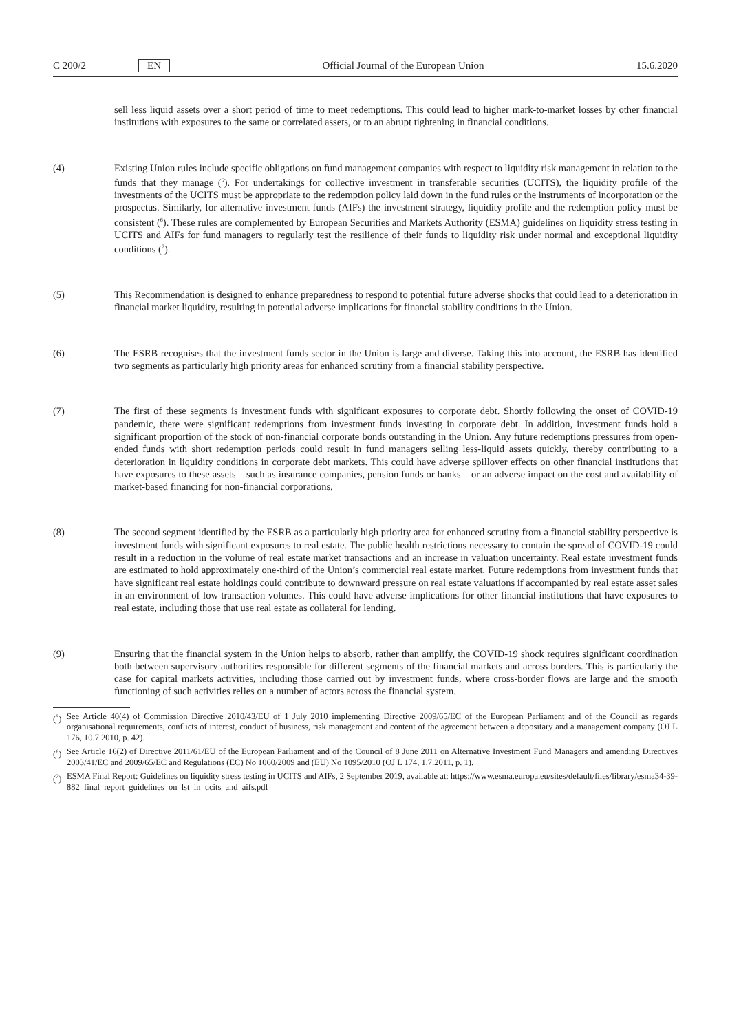C 200/2 EN Official Journal of the European Union 15.6.2020
sell less liquid assets over a short period of time to meet redemptions. This could lead to higher mark-to-market losses by other financial institutions with exposures to the same or correlated assets, or to an abrupt tightening in financial conditions.
(4) Existing Union rules include specific obligations on fund management companies with respect to liquidity risk management in relation to the funds that they manage (<sup>5</sup>). For undertakings for collective investment in transferable securities (UCITS), the liquidity profile of the investments of the UCITS must be appropriate to the redemption policy laid down in the fund rules or the instruments of incorporation or the prospectus. Similarly, for alternative investment funds (AIFs) the investment strategy, liquidity profile and the redemption policy must be consistent (<sup>6</sup>). These rules are complemented by European Securities and Markets Authority (ESMA) guidelines on liquidity stress testing in UCITS and AIFs for fund managers to regularly test the resilience of their funds to liquidity risk under normal and exceptional liquidity conditions (<sup>7</sup>).
(5) This Recommendation is designed to enhance preparedness to respond to potential future adverse shocks that could lead to a deterioration in financial market liquidity, resulting in potential adverse implications for financial stability conditions in the Union.
(6) The ESRB recognises that the investment funds sector in the Union is large and diverse. Taking this into account, the ESRB has identified two segments as particularly high priority areas for enhanced scrutiny from a financial stability perspective.
(7) The first of these segments is investment funds with significant exposures to corporate debt. Shortly following the onset of COVID-19 pandemic, there were significant redemptions from investment funds investing in corporate debt. In addition, investment funds hold a significant proportion of the stock of non-financial corporate bonds outstanding in the Union. Any future redemptions pressures from open-ended funds with short redemption periods could result in fund managers selling less-liquid assets quickly, thereby contributing to a deterioration in liquidity conditions in corporate debt markets. This could have adverse spillover effects on other financial institutions that have exposures to these assets – such as insurance companies, pension funds or banks – or an adverse impact on the cost and availability of market-based financing for non-financial corporations.
(8) The second segment identified by the ESRB as a particularly high priority area for enhanced scrutiny from a financial stability perspective is investment funds with significant exposures to real estate. The public health restrictions necessary to contain the spread of COVID-19 could result in a reduction in the volume of real estate market transactions and an increase in valuation uncertainty. Real estate investment funds are estimated to hold approximately one-third of the Union’s commercial real estate market. Future redemptions from investment funds that have significant real estate holdings could contribute to downward pressure on real estate valuations if accompanied by real estate asset sales in an environment of low transaction volumes. This could have adverse implications for other financial institutions that have exposures to real estate, including those that use real estate as collateral for lending.
(9) Ensuring that the financial system in the Union helps to absorb, rather than amplify, the COVID-19 shock requires significant coordination both between supervisory authorities responsible for different segments of the financial markets and across borders. This is particularly the case for capital markets activities, including those carried out by investment funds, where cross-border flows are large and the smooth functioning of such activities relies on a number of actors across the financial system.
(<sup>5</sup>) See Article 40(4) of Commission Directive 2010/43/EU of 1 July 2010 implementing Directive 2009/65/EC of the European Parliament and of the Council as regards organisational requirements, conflicts of interest, conduct of business, risk management and content of the agreement between a depositary and a management company (OJ L 176, 10.7.2010, p. 42).
(<sup>6</sup>) See Article 16(2) of Directive 2011/61/EU of the European Parliament and of the Council of 8 June 2011 on Alternative Investment Fund Managers and amending Directives 2003/41/EC and 2009/65/EC and Regulations (EC) No 1060/2009 and (EU) No 1095/2010 (OJ L 174, 1.7.2011, p. 1).
(<sup>7</sup>) ESMA Final Report: Guidelines on liquidity stress testing in UCITS and AIFs, 2 September 2019, available at: https://www.esma.europa.eu/sites/default/files/library/esma34-39-882_final_report_guidelines_on_lst_in_ucits_and_aifs.pdf